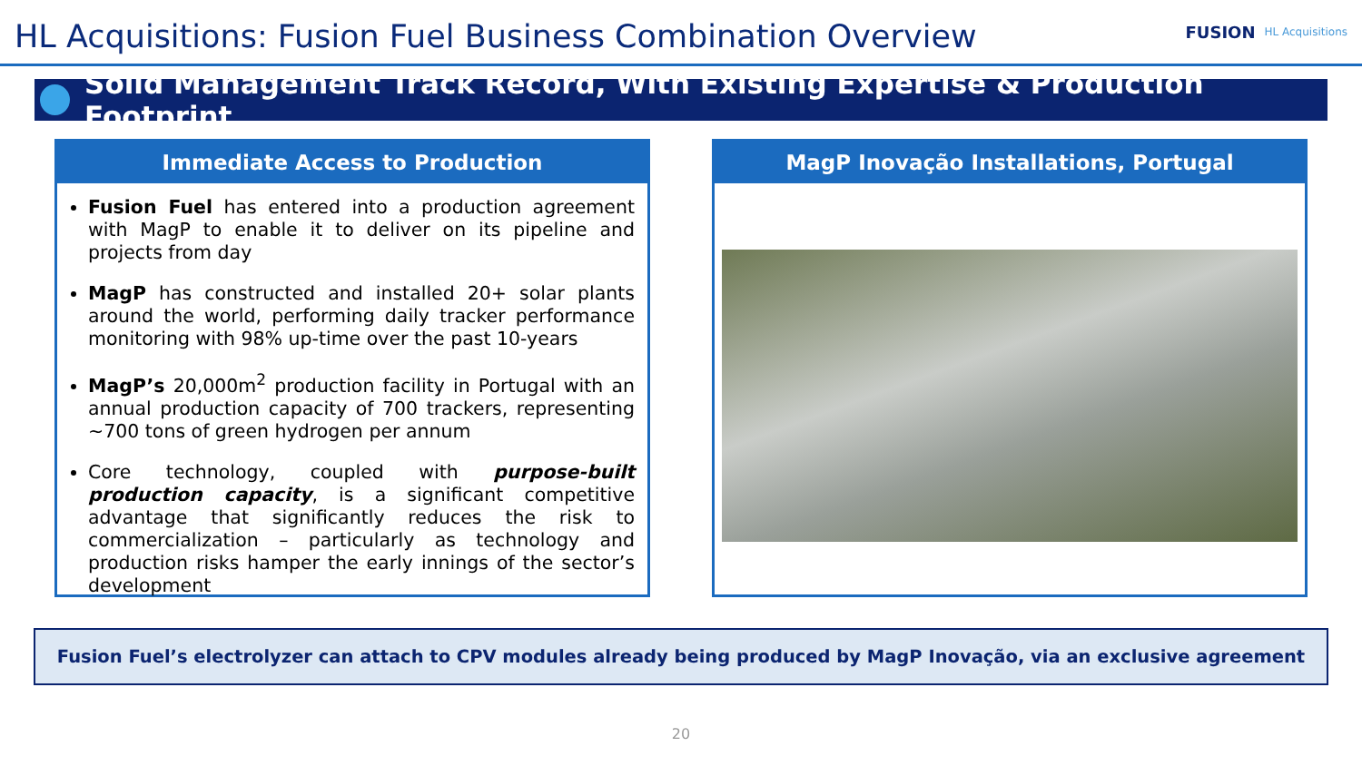HL Acquisitions: Fusion Fuel Business Combination Overview
FUSION HL Acquisitions
Solid Management Track Record, With Existing Expertise & Production Footprint
Immediate Access to Production
Fusion Fuel has entered into a production agreement with MagP to enable it to deliver on its pipeline and projects from day
MagP has constructed and installed 20+ solar plants around the world, performing daily tracker performance monitoring with 98% up-time over the past 10-years
MagP’s 20,000m<sup>2</sup> production facility in Portugal with an annual production capacity of 700 trackers, representing ~700 tons of green hydrogen per annum
Core technology, coupled with purpose-built production capacity, is a significant competitive advantage that significantly reduces the risk to commercialization – particularly as technology and production risks hamper the early innings of the sector’s development
MagP Inovação Installations, Portugal
Fusion Fuel’s electrolyzer can attach to CPV modules already being produced by MagP Inovação, via an exclusive agreement
20